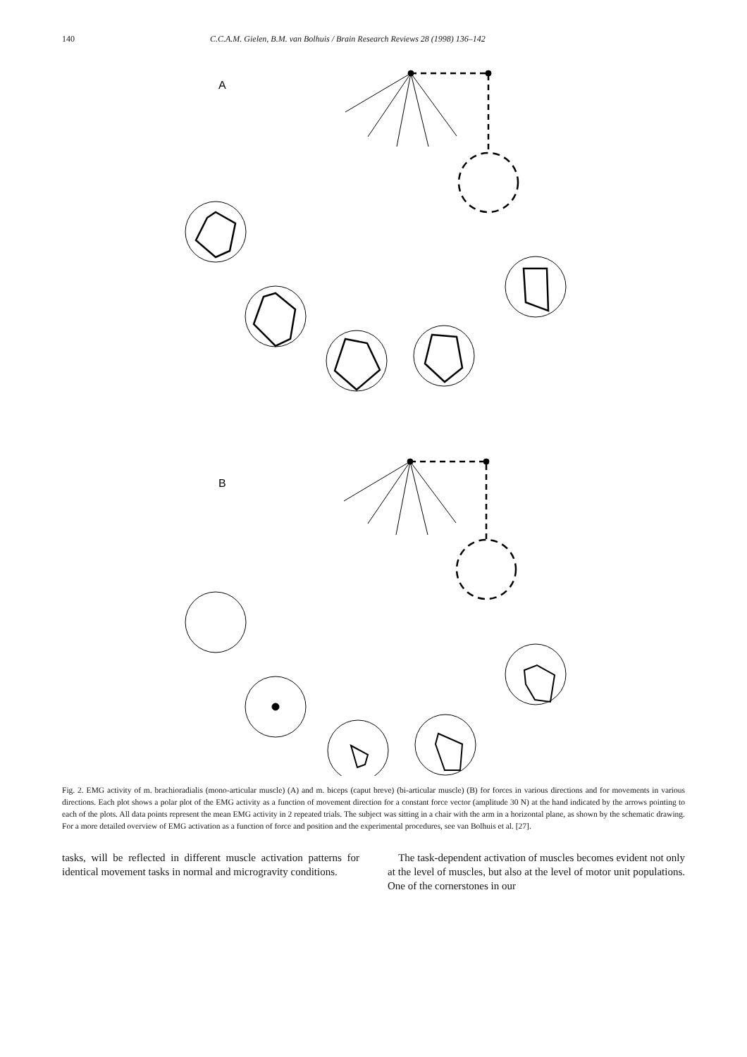140 C.C.A.M. Gielen, B.M. van Bolhuis / Brain Research Reviews 28 (1998) 136–142
A
B
Fig. 2. EMG activity of m. brachioradialis (mono-articular muscle) (A) and m. biceps (caput breve) (bi-articular muscle) (B) for forces in various directions and for movements in various directions. Each plot shows a polar plot of the EMG activity as a function of movement direction for a constant force vector (amplitude 30 N) at the hand indicated by the arrows pointing to each of the plots. All data points represent the mean EMG activity in 2 repeated trials. The subject was sitting in a chair with the arm in a horizontal plane, as shown by the schematic drawing. For a more detailed overview of EMG activation as a function of force and position and the experimental procedures, see van Bolhuis et al. [27].
tasks, will be reflected in different muscle activation patterns for identical movement tasks in normal and microgravity conditions.
The task-dependent activation of muscles becomes evident not only at the level of muscles, but also at the level of motor unit populations. One of the cornerstones in our